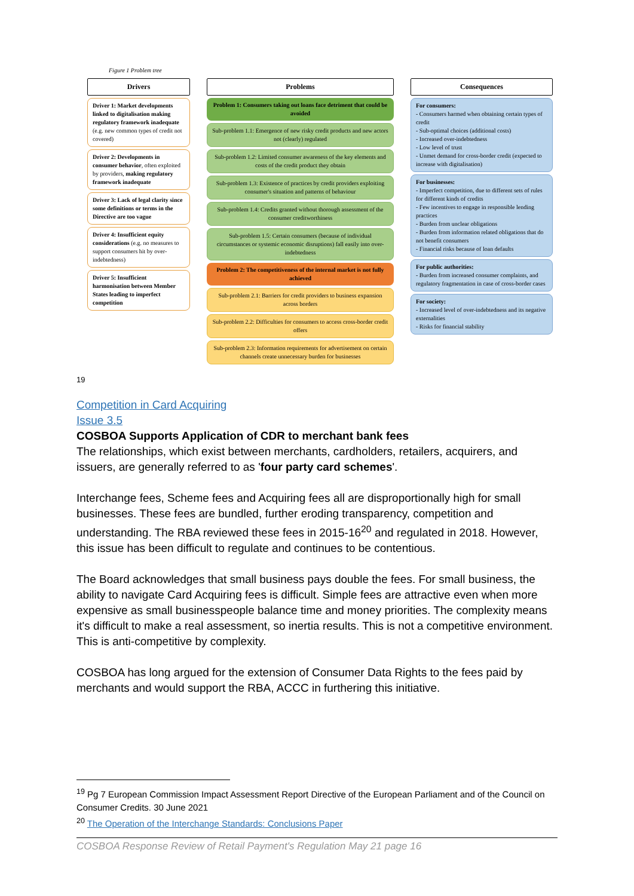Figure 1 Problem tree
Drivers
Driver 1: Market developments linked to digitalisation making regulatory framework inadequate (e.g. new common types of credit not covered)
Driver 2: Developments in consumer behavior, often exploited by providers, making regulatory framework inadequate
Driver 3: Lack of legal clarity since some definitions or terms in the Directive are too vague
Driver 4: Insufficient equity considerations (e.g. no measures to support consumers hit by over-indebtedness)
Driver 5: Insufficient harmonisation between Member States leading to imperfect competition
Problems
Problem 1: Consumers taking out loans face detriment that could be avoided
Sub-problem 1.1: Emergence of new risky credit products and new actors not (clearly) regulated
Sub-problem 1.2: Limited consumer awareness of the key elements and costs of the credit product they obtain
Sub-problem 1.3: Existence of practices by credit providers exploiting consumer's situation and patterns of behaviour
Sub-problem 1.4: Credits granted without thorough assessment of the consumer creditworthiness
Sub-problem 1.5: Certain consumers (because of individual circumstances or systemic economic disruptions) fall easily into over-indebtedness
Problem 2: The competitiveness of the internal market is not fully achieved
Sub-problem 2.1: Barriers for credit providers to business expansion across borders
Sub-problem 2.2: Difficulties for consumers to access cross-border credit offers
Sub-problem 2.3: Information requirements for advertisement on certain channels create unnecessary burden for businesses
Consequences
For consumers:
- Consumers harmed when obtaining certain types of credit
- Sub-optimal choices (additional costs)
- Increased over-indebtedness
- Low level of trust
- Unmet demand for cross-border credit (expected to increase with digitalisation)
For businesses:
- Imperfect competition, due to different sets of rules for different kinds of credits
- Few incentives to engage in responsible lending practices
- Burden from unclear obligations
- Burden from information related obligations that do not benefit consumers
- Financial risks because of loan defaults
For public authorities:
- Burden from increased consumer complaints, and regulatory fragmentation in case of cross-border cases
For society:
- Increased level of over-indebtedness and its negative externalities
- Risks for financial stability
19
Competition in Card Acquiring
Issue 3.5
COSBOA Supports Application of CDR to merchant bank fees
The relationships, which exist between merchants, cardholders, retailers, acquirers, and issuers, are generally referred to as 'four party card schemes'.
Interchange fees, Scheme fees and Acquiring fees all are disproportionally high for small businesses. These fees are bundled, further eroding transparency, competition and understanding. The RBA reviewed these fees in 2015-16<sup>20</sup> and regulated in 2018. However, this issue has been difficult to regulate and continues to be contentious.
The Board acknowledges that small business pays double the fees. For small business, the ability to navigate Card Acquiring fees is difficult. Simple fees are attractive even when more expensive as small businesspeople balance time and money priorities. The complexity means it's difficult to make a real assessment, so inertia results. This is not a competitive environment. This is anti-competitive by complexity.
COSBOA has long argued for the extension of Consumer Data Rights to the fees paid by merchants and would support the RBA, ACCC in furthering this initiative.
<sup>19</sup> Pg 7 European Commission Impact Assessment Report Directive of the European Parliament and of the Council on Consumer Credits. 30 June 2021
<sup>20</sup> The Operation of the Interchange Standards: Conclusions Paper
COSBOA Response Review of Retail Payment's Regulation May 21 page 16